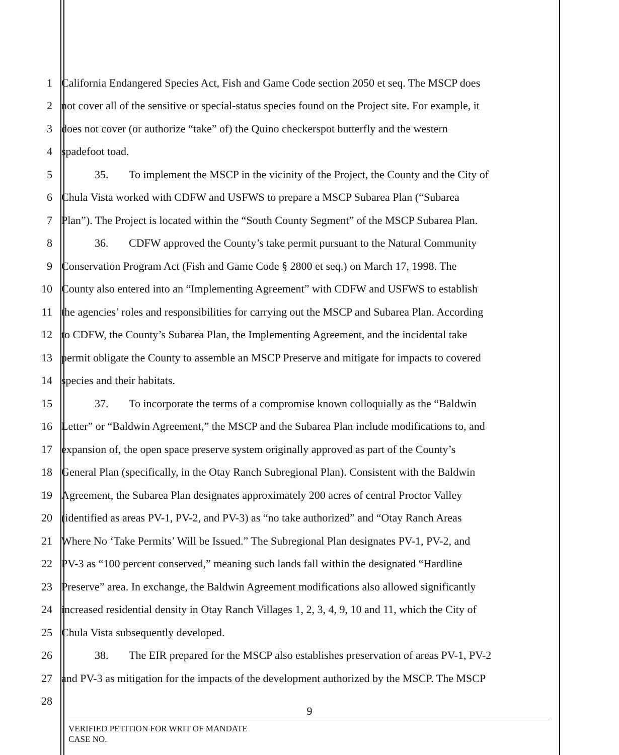1 California Endangered Species Act, Fish and Game Code section 2050 et seq. The MSCP does
2 not cover all of the sensitive or special-status species found on the Project site. For example, it
3 does not cover (or authorize “take” of) the Quino checkerspot butterfly and the western
4 spadefoot toad.
5 35. To implement the MSCP in the vicinity of the Project, the County and the City of
6 Chula Vista worked with CDFW and USFWS to prepare a MSCP Subarea Plan (“Subarea
7 Plan”). The Project is located within the “South County Segment” of the MSCP Subarea Plan.
8 36. CDFW approved the County’s take permit pursuant to the Natural Community
9 Conservation Program Act (Fish and Game Code § 2800 et seq.) on March 17, 1998. The
10 County also entered into an “Implementing Agreement” with CDFW and USFWS to establish
11 the agencies’ roles and responsibilities for carrying out the MSCP and Subarea Plan. According
12 to CDFW, the County’s Subarea Plan, the Implementing Agreement, and the incidental take
13 permit obligate the County to assemble an MSCP Preserve and mitigate for impacts to covered
14 species and their habitats.
15 37. To incorporate the terms of a compromise known colloquially as the “Baldwin
16 Letter” or “Baldwin Agreement,” the MSCP and the Subarea Plan include modifications to, and
17 expansion of, the open space preserve system originally approved as part of the County’s
18 General Plan (specifically, in the Otay Ranch Subregional Plan). Consistent with the Baldwin
19 Agreement, the Subarea Plan designates approximately 200 acres of central Proctor Valley
20 (identified as areas PV-1, PV-2, and PV-3) as “no take authorized” and “Otay Ranch Areas
21 Where No ‘Take Permits’ Will be Issued.” The Subregional Plan designates PV-1, PV-2, and
22 PV-3 as “100 percent conserved,” meaning such lands fall within the designated “Hardline
23 Preserve” area. In exchange, the Baldwin Agreement modifications also allowed significantly
24 increased residential density in Otay Ranch Villages 1, 2, 3, 4, 9, 10 and 11, which the City of
25 Chula Vista subsequently developed.
26 38. The EIR prepared for the MSCP also establishes preservation of areas PV-1, PV-2
27 and PV-3 as mitigation for the impacts of the development authorized by the MSCP. The MSCP
28
9
VERIFIED PETITION FOR WRIT OF MANDATE
CASE NO.